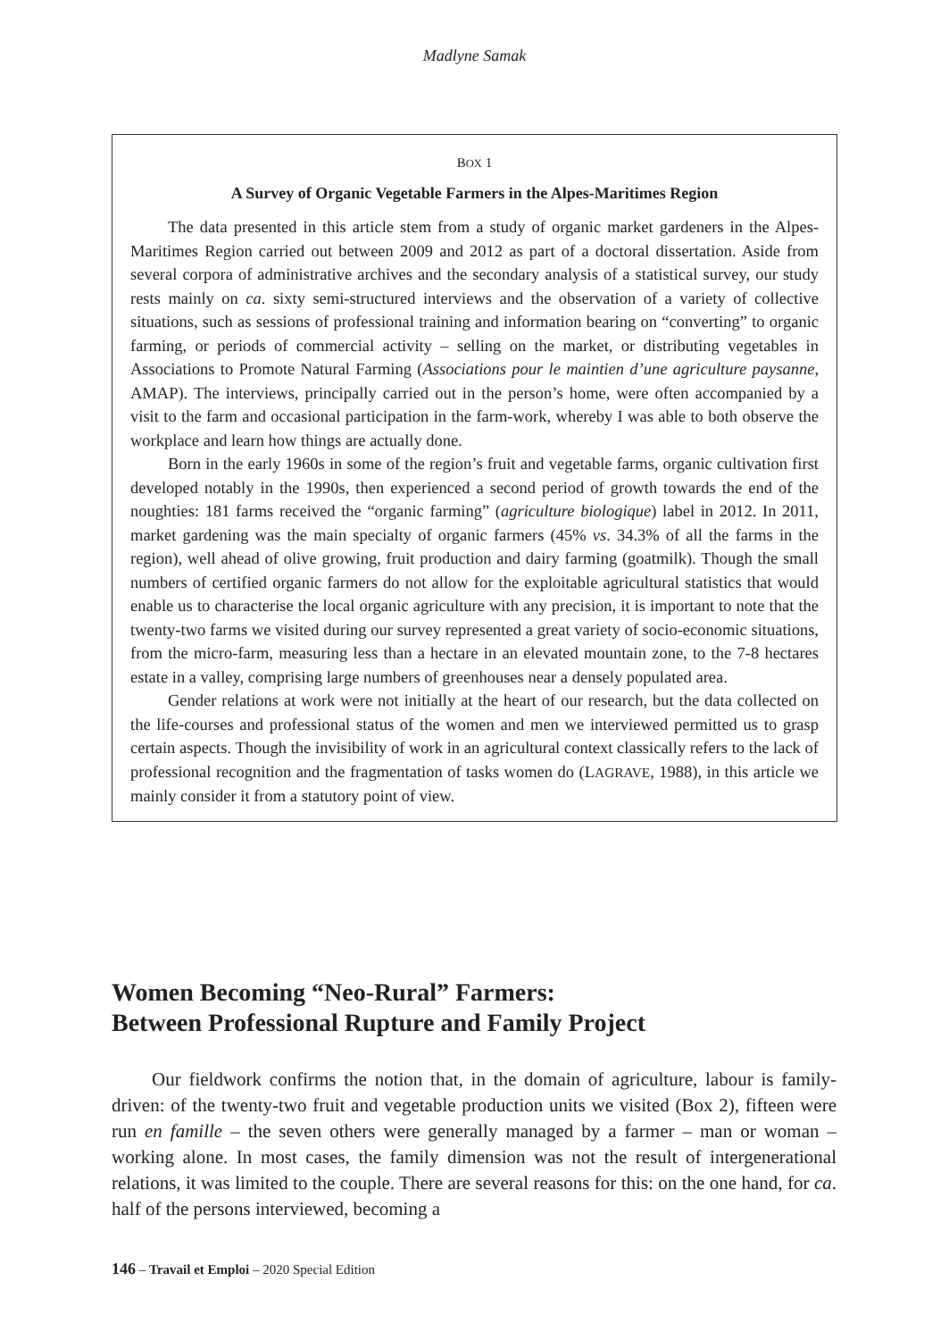Madlyne Samak
BOX 1
A Survey of Organic Vegetable Farmers in the Alpes-Maritimes Region
The data presented in this article stem from a study of organic market gardeners in the Alpes-Maritimes Region carried out between 2009 and 2012 as part of a doctoral dissertation. Aside from several corpora of administrative archives and the secondary analysis of a statistical survey, our study rests mainly on ca. sixty semi-structured interviews and the observation of a variety of collective situations, such as sessions of professional training and information bearing on “converting” to organic farming, or periods of commercial activity – selling on the market, or distributing vegetables in Associations to Promote Natural Farming (Associations pour le maintien d’une agriculture paysanne, AMAP). The interviews, principally carried out in the person’s home, were often accompanied by a visit to the farm and occasional participation in the farm-work, whereby I was able to both observe the workplace and learn how things are actually done.
Born in the early 1960s in some of the region’s fruit and vegetable farms, organic cultivation first developed notably in the 1990s, then experienced a second period of growth towards the end of the noughties: 181 farms received the “organic farming” (agriculture biologique) label in 2012. In 2011, market gardening was the main specialty of organic farmers (45% vs. 34.3% of all the farms in the region), well ahead of olive growing, fruit production and dairy farming (goatmilk). Though the small numbers of certified organic farmers do not allow for the exploitable agricultural statistics that would enable us to characterise the local organic agriculture with any precision, it is important to note that the twenty-two farms we visited during our survey represented a great variety of socio-economic situations, from the micro-farm, measuring less than a hectare in an elevated mountain zone, to the 7-8 hectares estate in a valley, comprising large numbers of greenhouses near a densely populated area.
Gender relations at work were not initially at the heart of our research, but the data collected on the life-courses and professional status of the women and men we interviewed permitted us to grasp certain aspects. Though the invisibility of work in an agricultural context classically refers to the lack of professional recognition and the fragmentation of tasks women do (LAGRAVE, 1988), in this article we mainly consider it from a statutory point of view.
Women Becoming “Neo-Rural” Farmers:
Between Professional Rupture and Family Project
Our fieldwork confirms the notion that, in the domain of agriculture, labour is family-driven: of the twenty-two fruit and vegetable production units we visited (Box 2), fifteen were run en famille – the seven others were generally managed by a farmer – man or woman – working alone. In most cases, the family dimension was not the result of intergenerational relations, it was limited to the couple. There are several reasons for this: on the one hand, for ca. half of the persons interviewed, becoming a
146 – Travail et Emploi – 2020 Special Edition